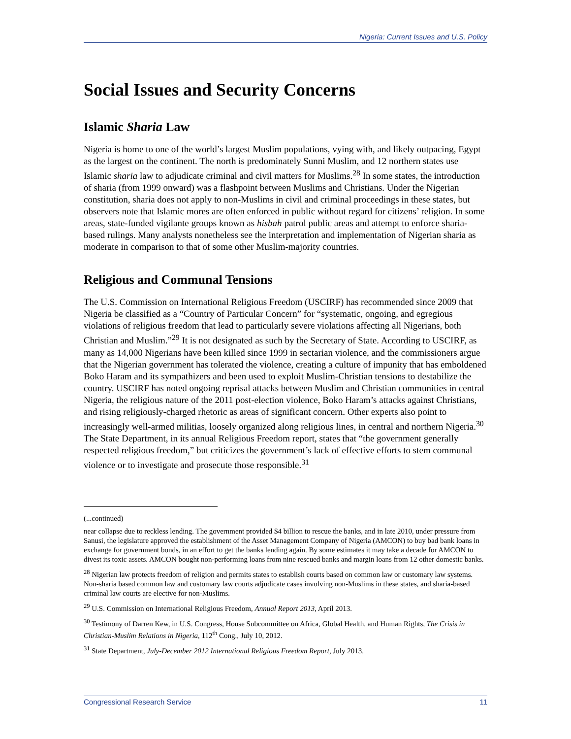Nigeria: Current Issues and U.S. Policy
Social Issues and Security Concerns
Islamic Sharia Law
Nigeria is home to one of the world’s largest Muslim populations, vying with, and likely outpacing, Egypt as the largest on the continent. The north is predominately Sunni Muslim, and 12 northern states use Islamic sharia law to adjudicate criminal and civil matters for Muslims.<sup>28</sup> In some states, the introduction of sharia (from 1999 onward) was a flashpoint between Muslims and Christians. Under the Nigerian constitution, sharia does not apply to non-Muslims in civil and criminal proceedings in these states, but observers note that Islamic mores are often enforced in public without regard for citizens’ religion. In some areas, state-funded vigilante groups known as hisbah patrol public areas and attempt to enforce sharia-based rulings. Many analysts nonetheless see the interpretation and implementation of Nigerian sharia as moderate in comparison to that of some other Muslim-majority countries.
Religious and Communal Tensions
The U.S. Commission on International Religious Freedom (USCIRF) has recommended since 2009 that Nigeria be classified as a “Country of Particular Concern” for “systematic, ongoing, and egregious violations of religious freedom that lead to particularly severe violations affecting all Nigerians, both Christian and Muslim.”<sup>29</sup> It is not designated as such by the Secretary of State. According to USCIRF, as many as 14,000 Nigerians have been killed since 1999 in sectarian violence, and the commissioners argue that the Nigerian government has tolerated the violence, creating a culture of impunity that has emboldened Boko Haram and its sympathizers and been used to exploit Muslim-Christian tensions to destabilize the country. USCIRF has noted ongoing reprisal attacks between Muslim and Christian communities in central Nigeria, the religious nature of the 2011 post-election violence, Boko Haram’s attacks against Christians, and rising religiously-charged rhetoric as areas of significant concern. Other experts also point to increasingly well-armed militias, loosely organized along religious lines, in central and northern Nigeria.<sup>30</sup> The State Department, in its annual Religious Freedom report, states that “the government generally respected religious freedom,” but criticizes the government’s lack of effective efforts to stem communal violence or to investigate and prosecute those responsible.<sup>31</sup>
(...continued)
near collapse due to reckless lending. The government provided $4 billion to rescue the banks, and in late 2010, under pressure from Sanusi, the legislature approved the establishment of the Asset Management Company of Nigeria (AMCON) to buy bad bank loans in exchange for government bonds, in an effort to get the banks lending again. By some estimates it may take a decade for AMCON to divest its toxic assets. AMCON bought non-performing loans from nine rescued banks and margin loans from 12 other domestic banks.
<sup>28</sup> Nigerian law protects freedom of religion and permits states to establish courts based on common law or customary law systems. Non-sharia based common law and customary law courts adjudicate cases involving non-Muslims in these states, and sharia-based criminal law courts are elective for non-Muslims.
<sup>29</sup> U.S. Commission on International Religious Freedom, Annual Report 2013, April 2013.
<sup>30</sup> Testimony of Darren Kew, in U.S. Congress, House Subcommittee on Africa, Global Health, and Human Rights, The Crisis in Christian-Muslim Relations in Nigeria, 112<sup>th</sup> Cong., July 10, 2012.
<sup>31</sup> State Department, July-December 2012 International Religious Freedom Report, July 2013.
Congressional Research Service 11